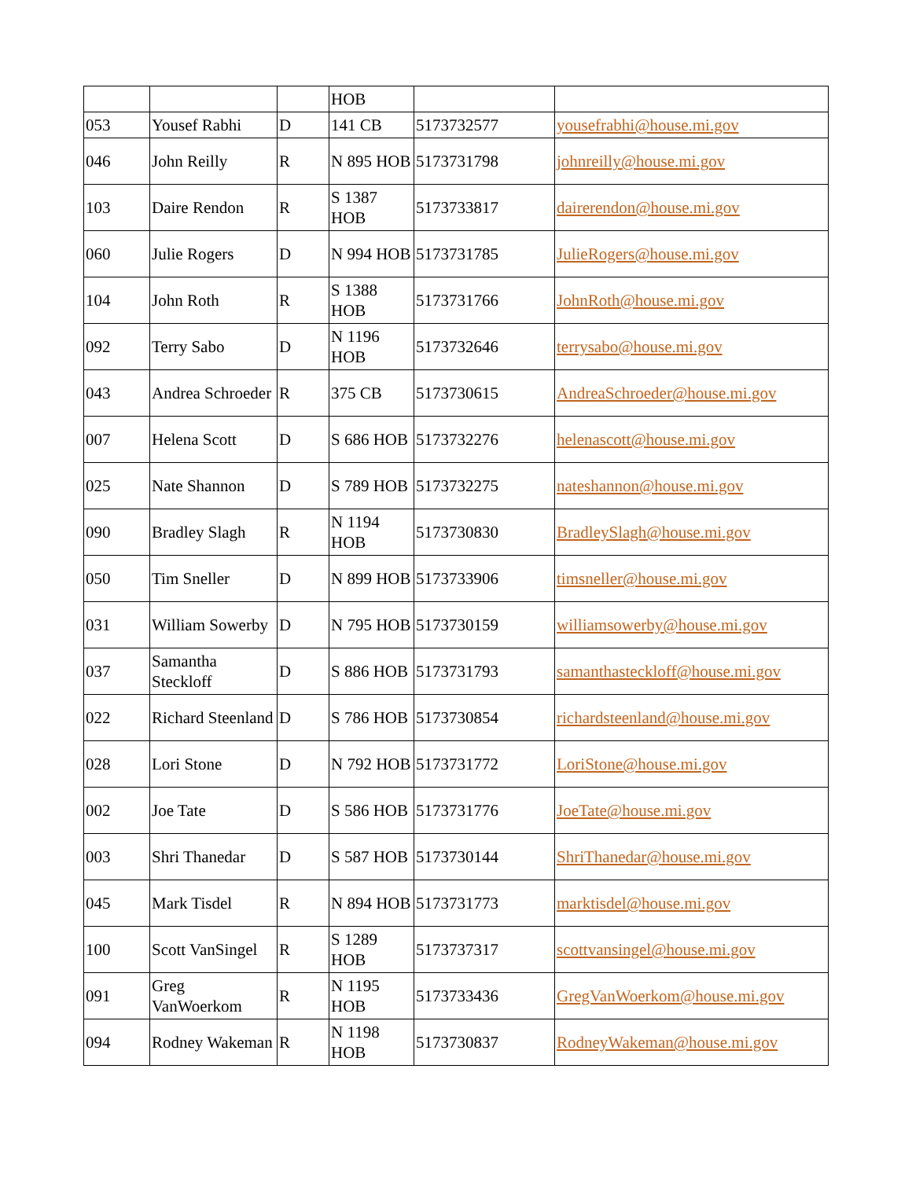| | | | HOB | | |
| 053 | Yousef Rabhi | D | 141 CB | 5173732577 | yousefrabhi@house.mi.gov |
| 046 | John Reilly | R | N 895 HOB | 5173731798 | johnreilly@house.mi.gov |
| 103 | Daire Rendon | R | S 1387 HOB | 5173733817 | dairerendon@house.mi.gov |
| 060 | Julie Rogers | D | N 994 HOB | 5173731785 | JulieRogers@house.mi.gov |
| 104 | John Roth | R | S 1388 HOB | 5173731766 | JohnRoth@house.mi.gov |
| 092 | Terry Sabo | D | N 1196 HOB | 5173732646 | terrysabo@house.mi.gov |
| 043 | Andrea Schroeder | R | 375 CB | 5173730615 | AndreaSchroeder@house.mi.gov |
| 007 | Helena Scott | D | S 686 HOB | 5173732276 | helenascott@house.mi.gov |
| 025 | Nate Shannon | D | S 789 HOB | 5173732275 | nateshannon@house.mi.gov |
| 090 | Bradley Slagh | R | N 1194 HOB | 5173730830 | BradleySlagh@house.mi.gov |
| 050 | Tim Sneller | D | N 899 HOB | 5173733906 | timsneller@house.mi.gov |
| 031 | William Sowerby | D | N 795 HOB | 5173730159 | williamsowerby@house.mi.gov |
| 037 | Samantha Steckloff | D | S 886 HOB | 5173731793 | samanthasteckloff@house.mi.gov |
| 022 | Richard Steenland | D | S 786 HOB | 5173730854 | richardsteenland@house.mi.gov |
| 028 | Lori Stone | D | N 792 HOB | 5173731772 | LoriStone@house.mi.gov |
| 002 | Joe Tate | D | S 586 HOB | 5173731776 | JoeTate@house.mi.gov |
| 003 | Shri Thanedar | D | S 587 HOB | 5173730144 | ShriThanedar@house.mi.gov |
| 045 | Mark Tisdel | R | N 894 HOB | 5173731773 | marktisdel@house.mi.gov |
| 100 | Scott VanSingel | R | S 1289 HOB | 5173737317 | scottvansingel@house.mi.gov |
| 091 | Greg VanWoerkom | R | N 1195 HOB | 5173733436 | GregVanWoerkom@house.mi.gov |
| 094 | Rodney Wakeman | R | N 1198 HOB | 5173730837 | RodneyWakeman@house.mi.gov |